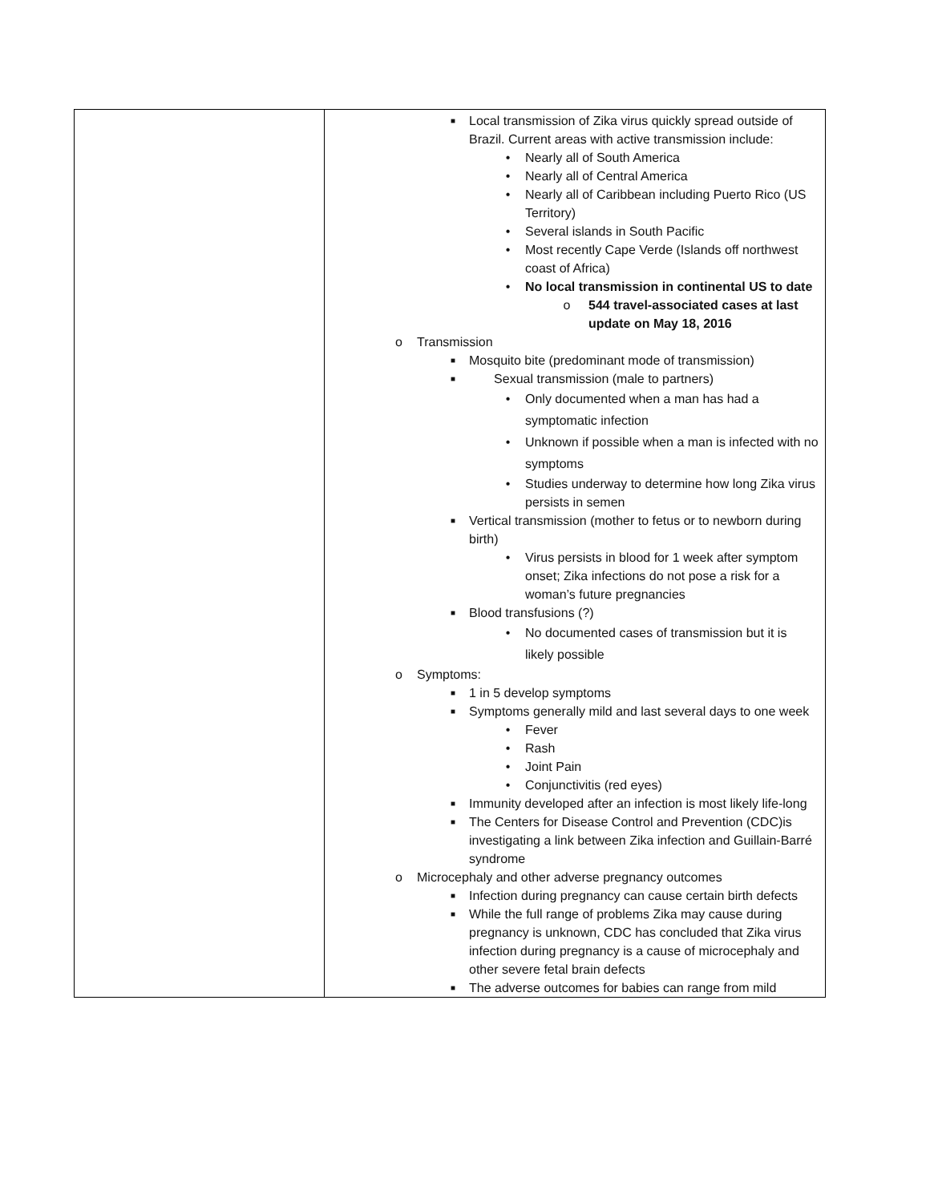| | ■ Local transmission of Zika virus quickly spread outside of Brazil. Current areas with active transmission include: • Nearly all of South America • Nearly all of Central America • Nearly all of Caribbean including Puerto Rico (US Territory) • Several islands in South Pacific • Most recently Cape Verde (Islands off northwest coast of Africa) • No local transmission in continental US to date o 544 travel-associated cases at last update on May 18, 2016 o Transmission ■ Mosquito bite (predominant mode of transmission) ■ Sexual transmission (male to partners) • Only documented when a man has had a symptomatic infection • Unknown if possible when a man is infected with no symptoms • Studies underway to determine how long Zika virus persists in semen ■ Vertical transmission (mother to fetus or to newborn during birth) • Virus persists in blood for 1 week after symptom onset; Zika infections do not pose a risk for a woman’s future pregnancies ■ Blood transfusions (?) • No documented cases of transmission but it is likely possible o Symptoms: ■ 1 in 5 develop symptoms ■ Symptoms generally mild and last several days to one week • Fever • Rash • Joint Pain • Conjunctivitis (red eyes) ■ Immunity developed after an infection is most likely life-long ■ The Centers for Disease Control and Prevention (CDC)is investigating a link between Zika infection and Guillain-Barré syndrome o Microcephaly and other adverse pregnancy outcomes ■ Infection during pregnancy can cause certain birth defects ■ While the full range of problems Zika may cause during pregnancy is unknown, CDC has concluded that Zika virus infection during pregnancy is a cause of microcephaly and other severe fetal brain defects ■ The adverse outcomes for babies can range from mild |